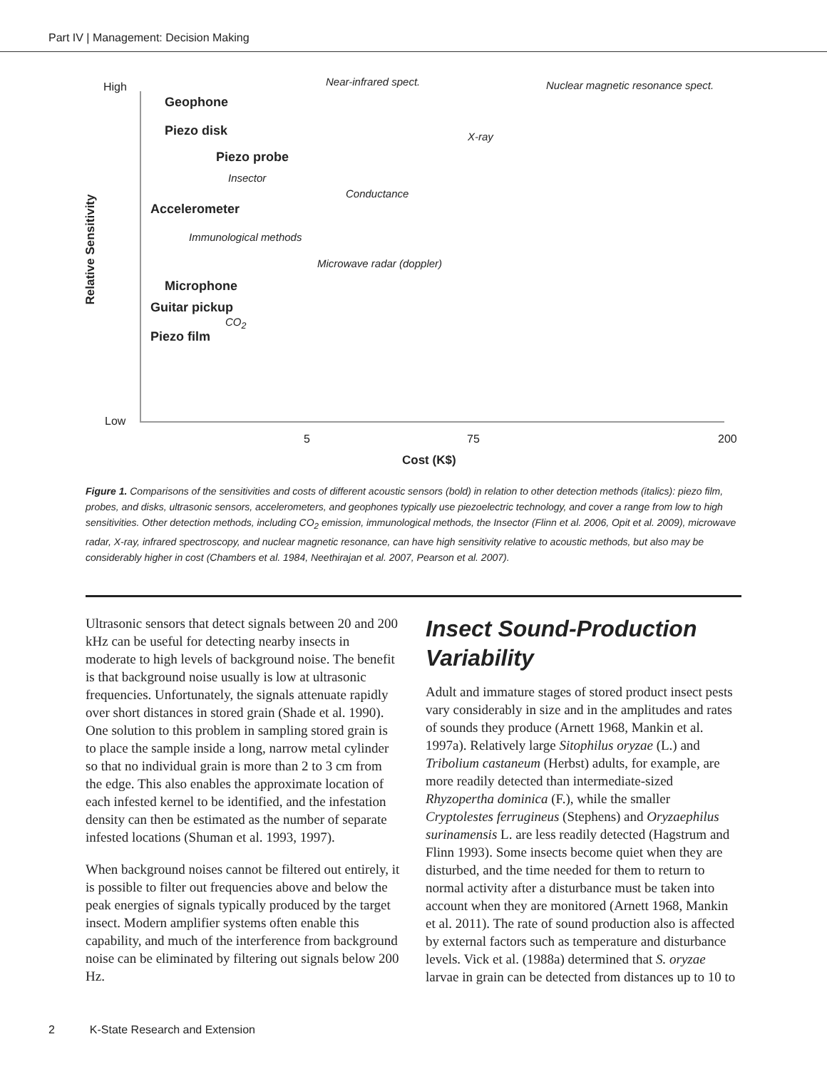Part IV | Management: Decision Making
High Near-infrared spect. Nuclear magnetic resonance spect.
Geophone
Piezo disk X-ray
Piezo probe
Insector
Conductance
Accelerometer
Immunological methods
Microwave radar (doppler)
Microphone
Guitar pickup
CO<sub>2</sub>
Piezo film
Low
5 75 200
Cost (K$)
Relative Sensitivity
Figure 1. Comparisons of the sensitivities and costs of different acoustic sensors (bold) in relation to other detection methods (italics): piezo film, probes, and disks, ultrasonic sensors, accelerometers, and geophones typically use piezoelectric technology, and cover a range from low to high sensitivities. Other detection methods, including CO<sub>2</sub> emission, immunological methods, the Insector (Flinn et al. 2006, Opit et al. 2009), microwave radar, X-ray, infrared spectroscopy, and nuclear magnetic resonance, can have high sensitivity relative to acoustic methods, but also may be considerably higher in cost (Chambers et al. 1984, Neethirajan et al. 2007, Pearson et al. 2007).
Ultrasonic sensors that detect signals between 20 and 200 kHz can be useful for detecting nearby insects in moderate to high levels of background noise. The benefit is that background noise usually is low at ultrasonic frequencies. Unfortunately, the signals attenuate rapidly over short distances in stored grain (Shade et al. 1990). One solution to this problem in sampling stored grain is to place the sample inside a long, narrow metal cylinder so that no individual grain is more than 2 to 3 cm from the edge. This also enables the approximate location of each infested kernel to be identified, and the infestation density can then be estimated as the number of separate infested locations (Shuman et al. 1993, 1997).
When background noises cannot be filtered out entirely, it is possible to filter out frequencies above and below the peak energies of signals typically produced by the target insect. Modern amplifier systems often enable this capability, and much of the interference from background noise can be eliminated by filtering out signals below 200 Hz.
Insect Sound-Production Variability
Adult and immature stages of stored product insect pests vary considerably in size and in the amplitudes and rates of sounds they produce (Arnett 1968, Mankin et al. 1997a). Relatively large Sitophilus oryzae (L.) and Tribolium castaneum (Herbst) adults, for example, are more readily detected than intermediate-sized Rhyzopertha dominica (F.), while the smaller Cryptolestes ferrugineus (Stephens) and Oryzaephilus surinamensis L. are less readily detected (Hagstrum and Flinn 1993). Some insects become quiet when they are disturbed, and the time needed for them to return to normal activity after a disturbance must be taken into account when they are monitored (Arnett 1968, Mankin et al. 2011). The rate of sound production also is affected by external factors such as temperature and disturbance levels. Vick et al. (1988a) determined that S. oryzae larvae in grain can be detected from distances up to 10 to
2 K-State Research and Extension